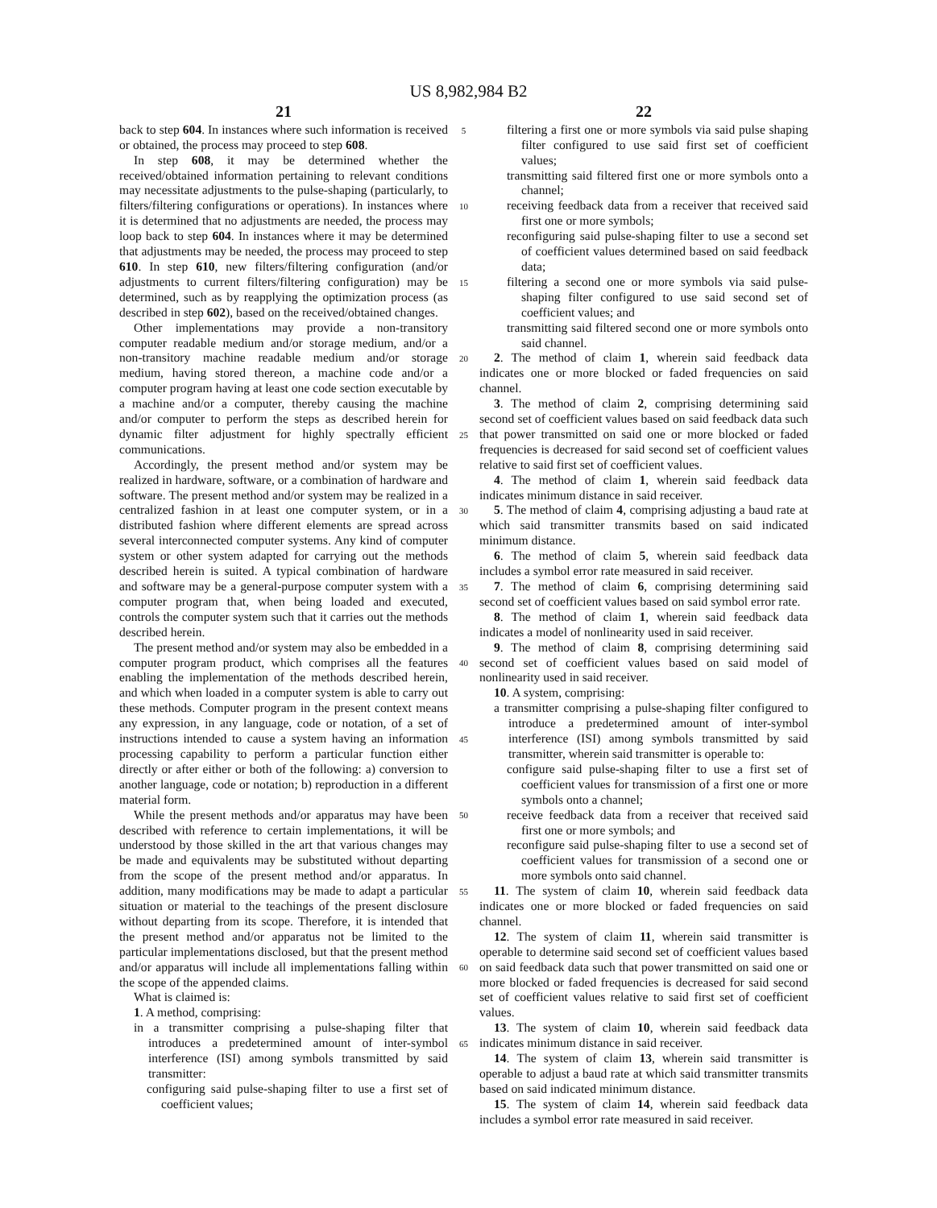US 8,982,984 B2
21
back to step 604. In instances where such information is received or obtained, the process may proceed to step 608.
In step 608, it may be determined whether the received/obtained information pertaining to relevant conditions may necessitate adjustments to the pulse-shaping (particularly, to filters/filtering configurations or operations). In instances where it is determined that no adjustments are needed, the process may loop back to step 604. In instances where it may be determined that adjustments may be needed, the process may proceed to step 610. In step 610, new filters/filtering configuration (and/or adjustments to current filters/filtering configuration) may be determined, such as by reapplying the optimization process (as described in step 602), based on the received/obtained changes.
Other implementations may provide a non-transitory computer readable medium and/or storage medium, and/or a non-transitory machine readable medium and/or storage medium, having stored thereon, a machine code and/or a computer program having at least one code section executable by a machine and/or a computer, thereby causing the machine and/or computer to perform the steps as described herein for dynamic filter adjustment for highly spectrally efficient communications.
Accordingly, the present method and/or system may be realized in hardware, software, or a combination of hardware and software. The present method and/or system may be realized in a centralized fashion in at least one computer system, or in a distributed fashion where different elements are spread across several interconnected computer systems. Any kind of computer system or other system adapted for carrying out the methods described herein is suited. A typical combination of hardware and software may be a general-purpose computer system with a computer program that, when being loaded and executed, controls the computer system such that it carries out the methods described herein.
The present method and/or system may also be embedded in a computer program product, which comprises all the features enabling the implementation of the methods described herein, and which when loaded in a computer system is able to carry out these methods. Computer program in the present context means any expression, in any language, code or notation, of a set of instructions intended to cause a system having an information processing capability to perform a particular function either directly or after either or both of the following: a) conversion to another language, code or notation; b) reproduction in a different material form.
While the present methods and/or apparatus may have been described with reference to certain implementations, it will be understood by those skilled in the art that various changes may be made and equivalents may be substituted without departing from the scope of the present method and/or apparatus. In addition, many modifications may be made to adapt a particular situation or material to the teachings of the present disclosure without departing from its scope. Therefore, it is intended that the present method and/or apparatus not be limited to the particular implementations disclosed, but that the present method and/or apparatus will include all implementations falling within the scope of the appended claims.
What is claimed is:
1. A method, comprising:
in a transmitter comprising a pulse-shaping filter that introduces a predetermined amount of inter-symbol interference (ISI) among symbols transmitted by said transmitter:
configuring said pulse-shaping filter to use a first set of coefficient values;
5
10
15
20
25
30
35
40
45
50
55
60
65
22
filtering a first one or more symbols via said pulse shaping filter configured to use said first set of coefficient values;
transmitting said filtered first one or more symbols onto a channel;
receiving feedback data from a receiver that received said first one or more symbols;
reconfiguring said pulse-shaping filter to use a second set of coefficient values determined based on said feedback data;
filtering a second one or more symbols via said pulse-shaping filter configured to use said second set of coefficient values; and
transmitting said filtered second one or more symbols onto said channel.
2. The method of claim 1, wherein said feedback data indicates one or more blocked or faded frequencies on said channel.
3. The method of claim 2, comprising determining said second set of coefficient values based on said feedback data such that power transmitted on said one or more blocked or faded frequencies is decreased for said second set of coefficient values relative to said first set of coefficient values.
4. The method of claim 1, wherein said feedback data indicates minimum distance in said receiver.
5. The method of claim 4, comprising adjusting a baud rate at which said transmitter transmits based on said indicated minimum distance.
6. The method of claim 5, wherein said feedback data includes a symbol error rate measured in said receiver.
7. The method of claim 6, comprising determining said second set of coefficient values based on said symbol error rate.
8. The method of claim 1, wherein said feedback data indicates a model of nonlinearity used in said receiver.
9. The method of claim 8, comprising determining said second set of coefficient values based on said model of nonlinearity used in said receiver.
10. A system, comprising:
a transmitter comprising a pulse-shaping filter configured to introduce a predetermined amount of inter-symbol interference (ISI) among symbols transmitted by said transmitter, wherein said transmitter is operable to:
configure said pulse-shaping filter to use a first set of coefficient values for transmission of a first one or more symbols onto a channel;
receive feedback data from a receiver that received said first one or more symbols; and
reconfigure said pulse-shaping filter to use a second set of coefficient values for transmission of a second one or more symbols onto said channel.
11. The system of claim 10, wherein said feedback data indicates one or more blocked or faded frequencies on said channel.
12. The system of claim 11, wherein said transmitter is operable to determine said second set of coefficient values based on said feedback data such that power transmitted on said one or more blocked or faded frequencies is decreased for said second set of coefficient values relative to said first set of coefficient values.
13. The system of claim 10, wherein said feedback data indicates minimum distance in said receiver.
14. The system of claim 13, wherein said transmitter is operable to adjust a baud rate at which said transmitter transmits based on said indicated minimum distance.
15. The system of claim 14, wherein said feedback data includes a symbol error rate measured in said receiver.